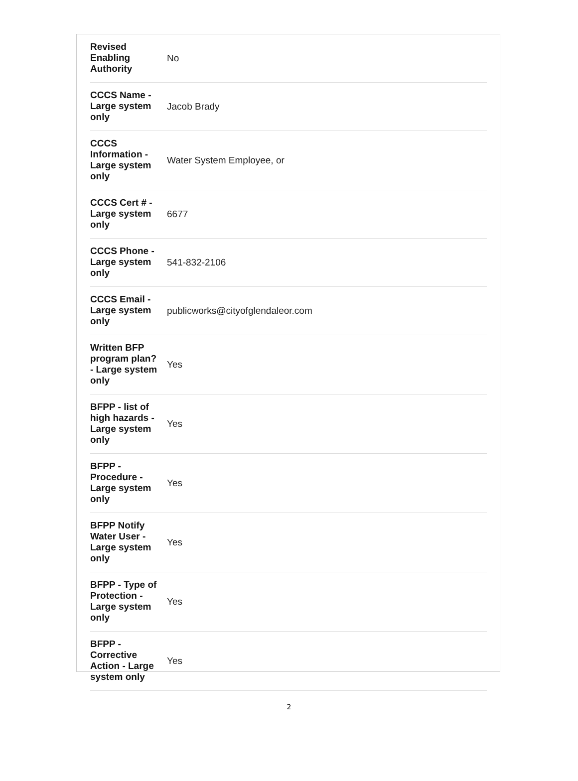| Revised Enabling Authority | No |
| CCCS Name - Large system only | Jacob Brady |
| CCCS Information - Large system only | Water System Employee, or |
| CCCS Cert # - Large system only | 6677 |
| CCCS Phone - Large system only | 541-832-2106 |
| CCCS Email - Large system only | publicworks@cityofglendaleor.com |
| Written BFP program plan? - Large system only | Yes |
| BFPP - list of high hazards - Large system only | Yes |
| BFPP - Procedure - Large system only | Yes |
| BFPP Notify Water User - Large system only | Yes |
| BFPP - Type of Protection - Large system only | Yes |
| BFPP - Corrective Action - Large system only | Yes |
2